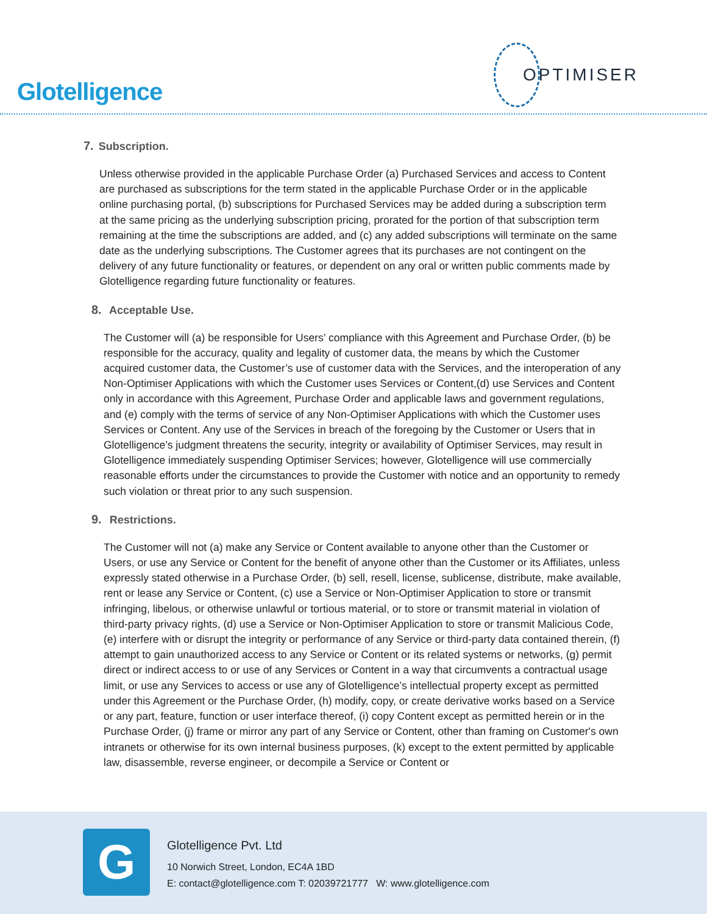Glotelligence
OPTIMISER
7. Subscription.
Unless otherwise provided in the applicable Purchase Order (a) Purchased Services and access to Content are purchased as subscriptions for the term stated in the applicable Purchase Order or in the applicable online purchasing portal, (b) subscriptions for Purchased Services may be added during a subscription term at the same pricing as the underlying subscription pricing, prorated for the portion of that subscription term remaining at the time the subscriptions are added, and (c) any added subscriptions will terminate on the same date as the underlying subscriptions. The Customer agrees that its purchases are not contingent on the delivery of any future functionality or features, or dependent on any oral or written public comments made by Glotelligence regarding future functionality or features.
8. Acceptable Use.
The Customer will (a) be responsible for Users’ compliance with this Agreement and Purchase Order, (b) be responsible for the accuracy, quality and legality of customer data, the means by which the Customer acquired customer data, the Customer’s use of customer data with the Services, and the interoperation of any Non-Optimiser Applications with which the Customer uses Services or Content,(d) use Services and Content only in accordance with this Agreement, Purchase Order and applicable laws and government regulations, and (e) comply with the terms of service of any Non-Optimiser Applications with which the Customer uses Services or Content. Any use of the Services in breach of the foregoing by the Customer or Users that in Glotelligence’s judgment threatens the security, integrity or availability of Optimiser Services, may result in Glotelligence immediately suspending Optimiser Services; however, Glotelligence will use commercially reasonable efforts under the circumstances to provide the Customer with notice and an opportunity to remedy such violation or threat prior to any such suspension.
9. Restrictions.
The Customer will not (a) make any Service or Content available to anyone other than the Customer or Users, or use any Service or Content for the benefit of anyone other than the Customer or its Affiliates, unless expressly stated otherwise in a Purchase Order, (b) sell, resell, license, sublicense, distribute, make available, rent or lease any Service or Content, (c) use a Service or Non-Optimiser Application to store or transmit infringing, libelous, or otherwise unlawful or tortious material, or to store or transmit material in violation of third-party privacy rights, (d) use a Service or Non-Optimiser Application to store or transmit Malicious Code, (e) interfere with or disrupt the integrity or performance of any Service or third-party data contained therein, (f) attempt to gain unauthorized access to any Service or Content or its related systems or networks, (g) permit direct or indirect access to or use of any Services or Content in a way that circumvents a contractual usage limit, or use any Services to access or use any of Glotelligence’s intellectual property except as permitted under this Agreement or the Purchase Order, (h) modify, copy, or create derivative works based on a Service or any part, feature, function or user interface thereof, (i) copy Content except as permitted herein or in the Purchase Order, (j) frame or mirror any part of any Service or Content, other than framing on Customer's own intranets or otherwise for its own internal business purposes, (k) except to the extent permitted by applicable law, disassemble, reverse engineer, or decompile a Service or Content or
G
Glotelligence Pvt. Ltd
10 Norwich Street, London, EC4A 1BD
E: contact@glotelligence.com T: 02039721777 W: www.glotelligence.com